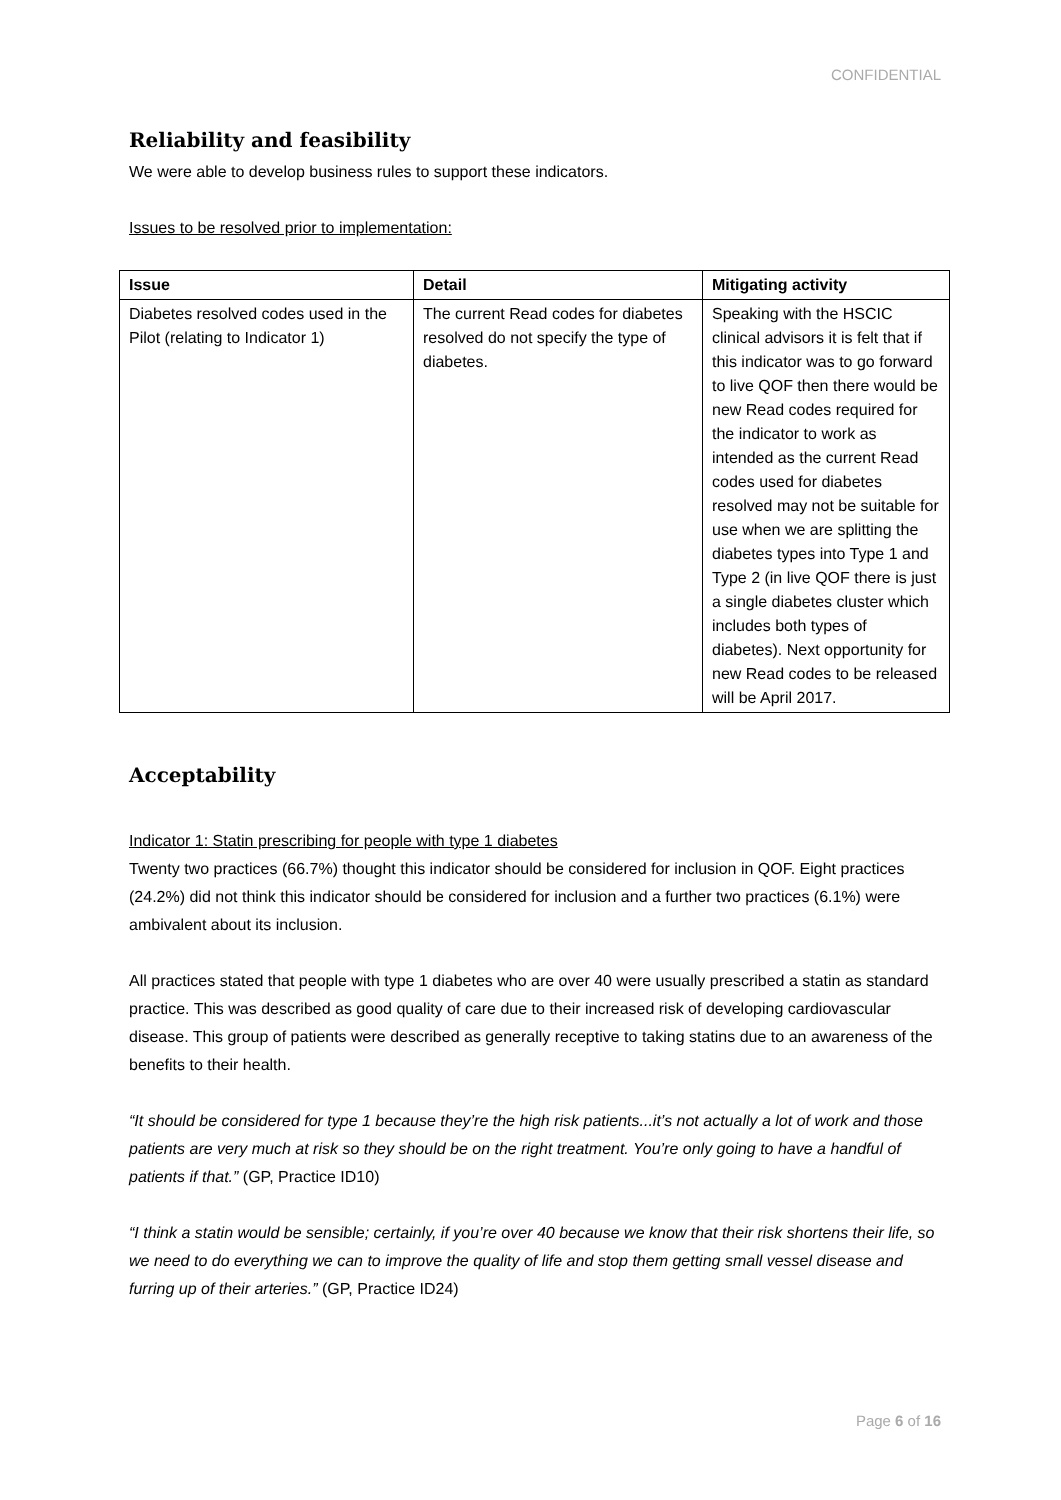CONFIDENTIAL
Reliability and feasibility
We were able to develop business rules to support these indicators.
Issues to be resolved prior to implementation:
| Issue | Detail | Mitigating activity |
| --- | --- | --- |
| Diabetes resolved codes used in the Pilot (relating to Indicator 1) | The current Read codes for diabetes resolved do not specify the type of diabetes. | Speaking with the HSCIC clinical advisors it is felt that if this indicator was to go forward to live QOF then there would be new Read codes required for the indicator to work as intended as the current Read codes used for diabetes resolved may not be suitable for use when we are splitting the diabetes types into Type 1 and Type 2 (in live QOF there is just a single diabetes cluster which includes both types of diabetes). Next opportunity for new Read codes to be released will be April 2017. |
Acceptability
Indicator 1: Statin prescribing for people with type 1 diabetes
Twenty two practices (66.7%) thought this indicator should be considered for inclusion in QOF. Eight practices (24.2%) did not think this indicator should be considered for inclusion and a further two practices (6.1%) were ambivalent about its inclusion.
All practices stated that people with type 1 diabetes who are over 40 were usually prescribed a statin as standard practice. This was described as good quality of care due to their increased risk of developing cardiovascular disease. This group of patients were described as generally receptive to taking statins due to an awareness of the benefits to their health.
“It should be considered for type 1 because they’re the high risk patients...it’s not actually a lot of work and those patients are very much at risk so they should be on the right treatment. You’re only going to have a handful of patients if that.” (GP, Practice ID10)
“I think a statin would be sensible; certainly, if you’re over 40 because we know that their risk shortens their life, so we need to do everything we can to improve the quality of life and stop them getting small vessel disease and furring up of their arteries.” (GP, Practice ID24)
Page 6 of 16